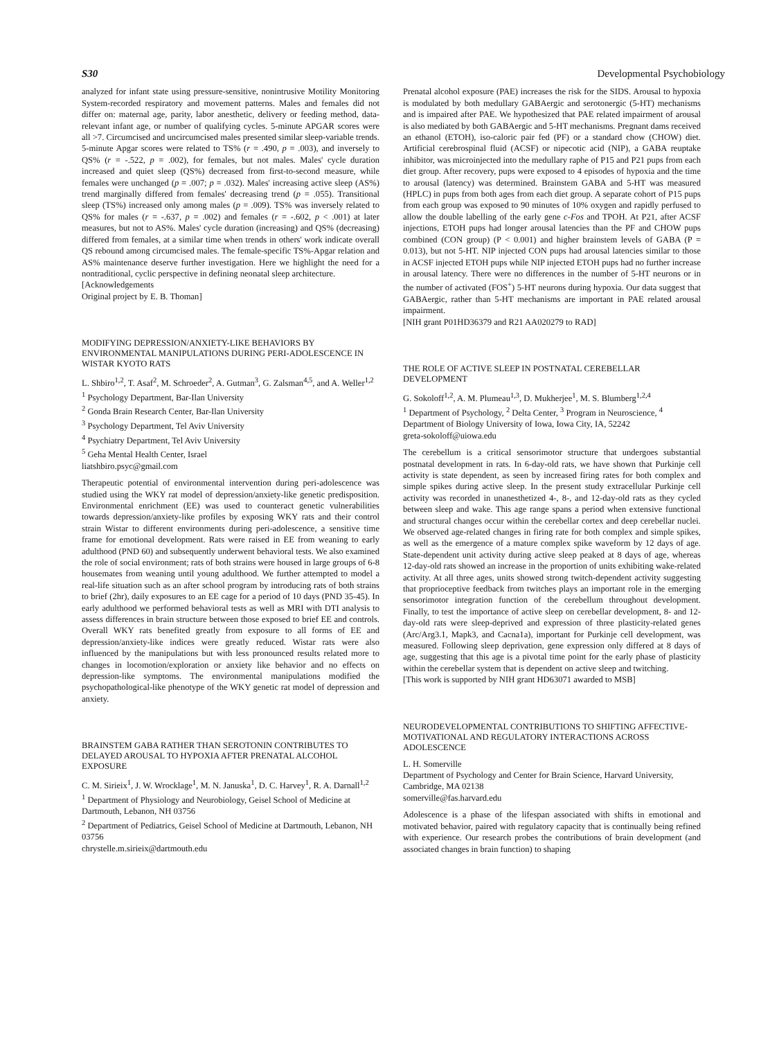S30 Developmental Psychobiology
analyzed for infant state using pressure-sensitive, nonintrusive Motility Monitoring System-recorded respiratory and movement patterns. Males and females did not differ on: maternal age, parity, labor anesthetic, delivery or feeding method, data-relevant infant age, or number of qualifying cycles. 5-minute APGAR scores were all >7. Circumcised and uncircumcised males presented similar sleep-variable trends.
5-minute Apgar scores were related to TS% (r = .490, p = .003), and inversely to QS% (r = -.522, p = .002), for females, but not males. Males' cycle duration increased and quiet sleep (QS%) decreased from first-to-second measure, while females were unchanged (p = .007; p = .032). Males' increasing active sleep (AS%) trend marginally differed from females' decreasing trend (p = .055). Transitional sleep (TS%) increased only among males (p = .009). TS% was inversely related to QS% for males (r = -.637, p = .002) and females (r = -.602, p < .001) at later measures, but not to AS%. Males' cycle duration (increasing) and QS% (decreasing) differed from females, at a similar time when trends in others' work indicate overall QS rebound among circumcised males. The female-specific TS%-Apgar relation and AS% maintenance deserve further investigation. Here we highlight the need for a nontraditional, cyclic perspective in defining neonatal sleep architecture.
[Acknowledgements
Original project by E. B. Thoman]
MODIFYING DEPRESSION/ANXIETY-LIKE BEHAVIORS BY ENVIRONMENTAL MANIPULATIONS DURING PERI-ADOLESCENCE IN WISTAR KYOTO RATS
L. Shbiro<sup>1,2</sup>, T. Asaf<sup>2</sup>, M. Schroeder<sup>2</sup>, A. Gutman<sup>3</sup>, G. Zalsman<sup>4,5</sup>, and A. Weller<sup>1,2</sup>
<sup>1</sup> Psychology Department, Bar-Ilan University
<sup>2</sup> Gonda Brain Research Center, Bar-Ilan University
<sup>3</sup> Psychology Department, Tel Aviv University
<sup>4</sup> Psychiatry Department, Tel Aviv University
<sup>5</sup> Geha Mental Health Center, Israel
liatshbiro.psyc@gmail.com
Therapeutic potential of environmental intervention during peri-adolescence was studied using the WKY rat model of depression/anxiety-like genetic predisposition. Environmental enrichment (EE) was used to counteract genetic vulnerabilities towards depression/anxiety-like profiles by exposing WKY rats and their control strain Wistar to different environments during peri-adolescence, a sensitive time frame for emotional development. Rats were raised in EE from weaning to early adulthood (PND 60) and subsequently underwent behavioral tests. We also examined the role of social environment; rats of both strains were housed in large groups of 6-8 housemates from weaning until young adulthood. We further attempted to model a real-life situation such as an after school program by introducing rats of both strains to brief (2hr), daily exposures to an EE cage for a period of 10 days (PND 35-45). In early adulthood we performed behavioral tests as well as MRI with DTI analysis to assess differences in brain structure between those exposed to brief EE and controls. Overall WKY rats benefited greatly from exposure to all forms of EE and depression/anxiety-like indices were greatly reduced. Wistar rats were also influenced by the manipulations but with less pronounced results related more to changes in locomotion/exploration or anxiety like behavior and no effects on depression-like symptoms. The environmental manipulations modified the psychopathological-like phenotype of the WKY genetic rat model of depression and anxiety.
BRAINSTEM GABA RATHER THAN SEROTONIN CONTRIBUTES TO DELAYED AROUSAL TO HYPOXIA AFTER PRENATAL ALCOHOL EXPOSURE
C. M. Sirieix<sup>1</sup>, J. W. Wrocklage<sup>1</sup>, M. N. Januska<sup>1</sup>, D. C. Harvey<sup>1</sup>, R. A. Darnall<sup>1,2</sup>
<sup>1</sup> Department of Physiology and Neurobiology, Geisel School of Medicine at Dartmouth, Lebanon, NH 03756
<sup>2</sup> Department of Pediatrics, Geisel School of Medicine at Dartmouth, Lebanon, NH 03756
chrystelle.m.sirieix@dartmouth.edu
Prenatal alcohol exposure (PAE) increases the risk for the SIDS. Arousal to hypoxia is modulated by both medullary GABAergic and serotonergic (5-HT) mechanisms and is impaired after PAE. We hypothesized that PAE related impairment of arousal is also mediated by both GABAergic and 5-HT mechanisms. Pregnant dams received an ethanol (ETOH), iso-caloric pair fed (PF) or a standard chow (CHOW) diet. Artificial cerebrospinal fluid (ACSF) or nipecotic acid (NIP), a GABA reuptake inhibitor, was microinjected into the medullary raphe of P15 and P21 pups from each diet group. After recovery, pups were exposed to 4 episodes of hypoxia and the time to arousal (latency) was determined. Brainstem GABA and 5-HT was measured (HPLC) in pups from both ages from each diet group. A separate cohort of P15 pups from each group was exposed to 90 minutes of 10% oxygen and rapidly perfused to allow the double labelling of the early gene c-Fos and TPOH. At P21, after ACSF injections, ETOH pups had longer arousal latencies than the PF and CHOW pups combined (CON group) (P < 0.001) and higher brainstem levels of GABA (P = 0.013), but not 5-HT. NIP injected CON pups had arousal latencies similar to those in ACSF injected ETOH pups while NIP injected ETOH pups had no further increase in arousal latency. There were no differences in the number of 5-HT neurons or in the number of activated (FOS<sup>+</sup>) 5-HT neurons during hypoxia. Our data suggest that GABAergic, rather than 5-HT mechanisms are important in PAE related arousal impairment.
[NIH grant P01HD36379 and R21 AA020279 to RAD]
THE ROLE OF ACTIVE SLEEP IN POSTNATAL CEREBELLAR DEVELOPMENT
G. Sokoloff<sup>1,2</sup>, A. M. Plumeau<sup>1,3</sup>, D. Mukherjee<sup>1</sup>, M. S. Blumberg<sup>1,2,4</sup>
<sup>1</sup> Department of Psychology, <sup>2</sup> Delta Center, <sup>3</sup> Program in Neuroscience, <sup>4</sup> Department of Biology University of Iowa, Iowa City, IA, 52242
greta-sokoloff@uiowa.edu
The cerebellum is a critical sensorimotor structure that undergoes substantial postnatal development in rats. In 6-day-old rats, we have shown that Purkinje cell activity is state dependent, as seen by increased firing rates for both complex and simple spikes during active sleep. In the present study extracellular Purkinje cell activity was recorded in unanesthetized 4-, 8-, and 12-day-old rats as they cycled between sleep and wake. This age range spans a period when extensive functional and structural changes occur within the cerebellar cortex and deep cerebellar nuclei. We observed age-related changes in firing rate for both complex and simple spikes, as well as the emergence of a mature complex spike waveform by 12 days of age. State-dependent unit activity during active sleep peaked at 8 days of age, whereas 12-day-old rats showed an increase in the proportion of units exhibiting wake-related activity. At all three ages, units showed strong twitch-dependent activity suggesting that proprioceptive feedback from twitches plays an important role in the emerging sensorimotor integration function of the cerebellum throughout development. Finally, to test the importance of active sleep on cerebellar development, 8- and 12-day-old rats were sleep-deprived and expression of three plasticity-related genes (Arc/Arg3.1, Mapk3, and Cacna1a), important for Purkinje cell development, was measured. Following sleep deprivation, gene expression only differed at 8 days of age, suggesting that this age is a pivotal time point for the early phase of plasticity within the cerebellar system that is dependent on active sleep and twitching.
[This work is supported by NIH grant HD63071 awarded to MSB]
NEURODEVELOPMENTAL CONTRIBUTIONS TO SHIFTING AFFECTIVE-MOTIVATIONAL AND REGULATORY INTERACTIONS ACROSS ADOLESCENCE
L. H. Somerville
Department of Psychology and Center for Brain Science, Harvard University, Cambridge, MA 02138
somerville@fas.harvard.edu
Adolescence is a phase of the lifespan associated with shifts in emotional and motivated behavior, paired with regulatory capacity that is continually being refined with experience. Our research probes the contributions of brain development (and associated changes in brain function) to shaping